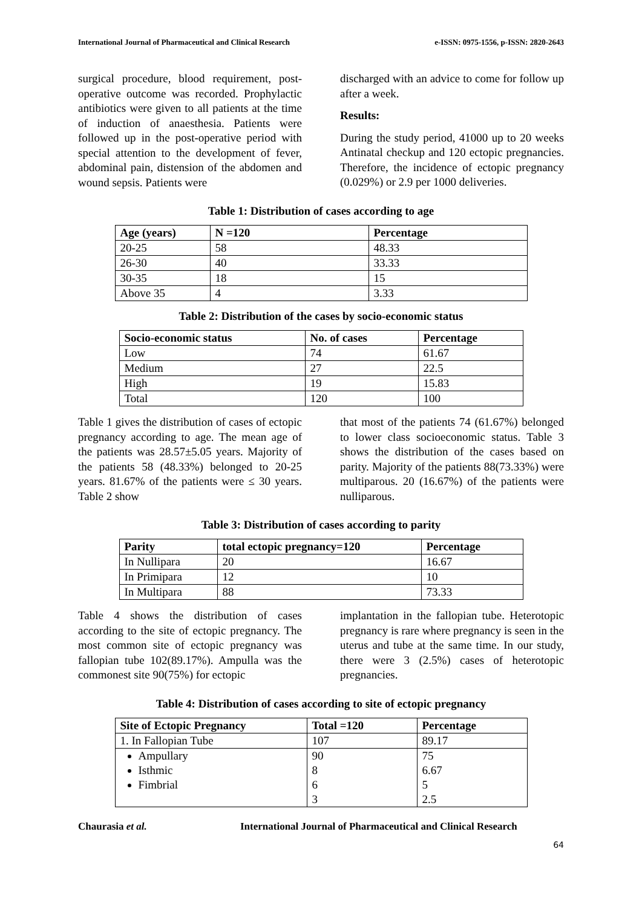International Journal of Pharmaceutical and Clinical Research e-ISSN: 0975-1556, p-ISSN: 2820-2643
surgical procedure, blood requirement, post-operative outcome was recorded. Prophylactic antibiotics were given to all patients at the time of induction of anaesthesia. Patients were followed up in the post-operative period with special attention to the development of fever, abdominal pain, distension of the abdomen and wound sepsis. Patients were
discharged with an advice to come for follow up after a week.
Results:
During the study period, 41000 up to 20 weeks Antinatal checkup and 120 ectopic pregnancies. Therefore, the incidence of ectopic pregnancy (0.029%) or 2.9 per 1000 deliveries.
Table 1: Distribution of cases according to age
| Age (years) | N =120 | Percentage |
| --- | --- | --- |
| 20-25 | 58 | 48.33 |
| 26-30 | 40 | 33.33 |
| 30-35 | 18 | 15 |
| Above 35 | 4 | 3.33 |
Table 2: Distribution of the cases by socio-economic status
| Socio-economic status | No. of cases | Percentage |
| --- | --- | --- |
| Low | 74 | 61.67 |
| Medium | 27 | 22.5 |
| High | 19 | 15.83 |
| Total | 120 | 100 |
Table 1 gives the distribution of cases of ectopic pregnancy according to age. The mean age of the patients was 28.57±5.05 years. Majority of the patients 58 (48.33%) belonged to 20-25 years. 81.67% of the patients were ≤ 30 years. Table 2 show
that most of the patients 74 (61.67%) belonged to lower class socioeconomic status. Table 3 shows the distribution of the cases based on parity. Majority of the patients 88(73.33%) were multiparous. 20 (16.67%) of the patients were nulliparous.
Table 3: Distribution of cases according to parity
| Parity | total ectopic pregnancy=120 | Percentage |
| --- | --- | --- |
| In Nullipara | 20 | 16.67 |
| In Primipara | 12 | 10 |
| In Multipara | 88 | 73.33 |
Table 4 shows the distribution of cases according to the site of ectopic pregnancy. The most common site of ectopic pregnancy was fallopian tube 102(89.17%). Ampulla was the commonest site 90(75%) for ectopic
implantation in the fallopian tube. Heterotopic pregnancy is rare where pregnancy is seen in the uterus and tube at the same time. In our study, there were 3 (2.5%) cases of heterotopic pregnancies.
Table 4: Distribution of cases according to site of ectopic pregnancy
| Site of Ectopic Pregnancy | Total =120 | Percentage |
| --- | --- | --- |
| 1. In Fallopian Tube | 107 | 89.17 |
| Ampullary Isthmic Fimbrial | 90 8 6 3 | 75 6.67 5 2.5 |
Chaurasia et al. International Journal of Pharmaceutical and Clinical Research
64